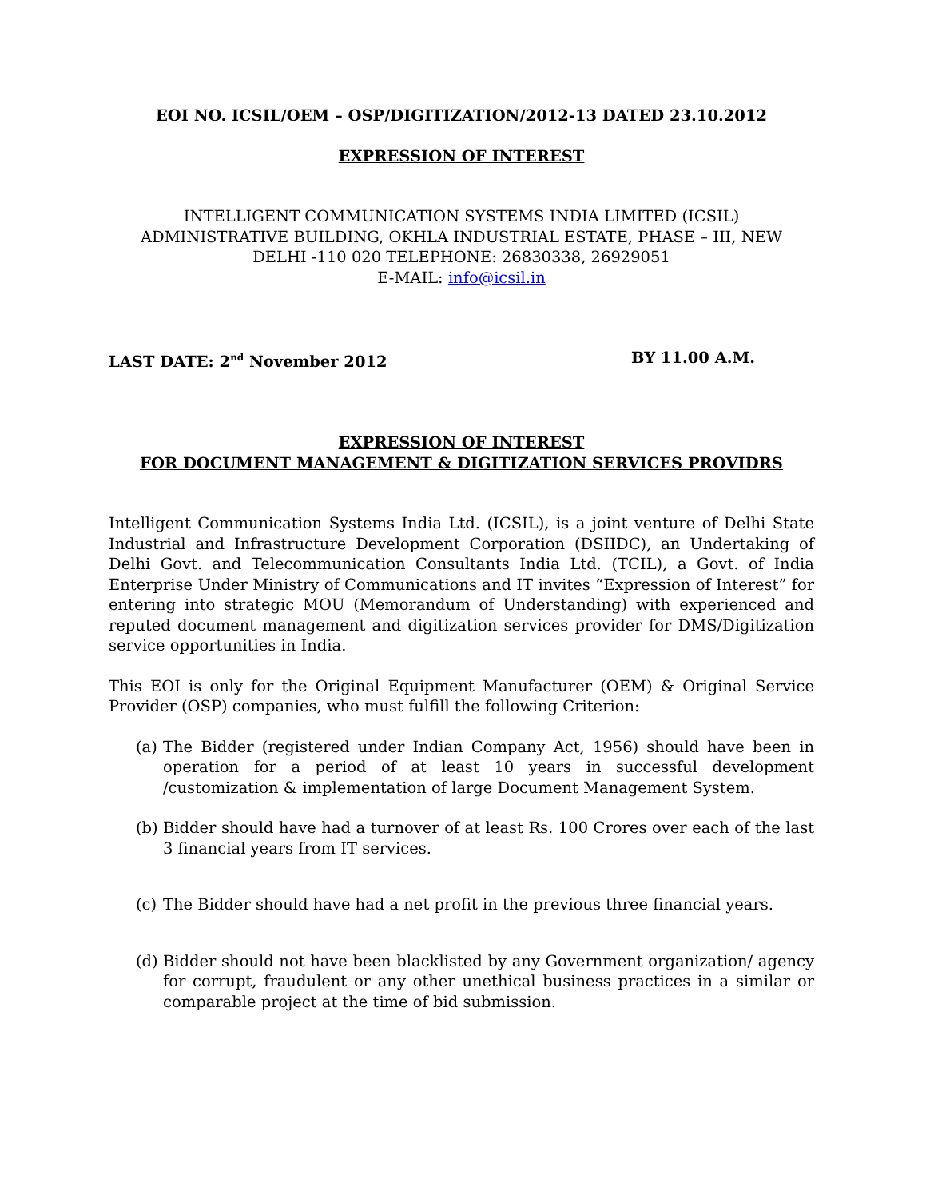EOI NO. ICSIL/OEM – OSP/DIGITIZATION/2012-13 DATED 23.10.2012
EXPRESSION OF INTEREST
INTELLIGENT COMMUNICATION SYSTEMS INDIA LIMITED (ICSIL)
ADMINISTRATIVE BUILDING, OKHLA INDUSTRIAL ESTATE, PHASE – III, NEW
DELHI -110 020 TELEPHONE: 26830338, 26929051
E-MAIL: info@icsil.in
LAST DATE: 2<sup>nd</sup> November 2012 BY 11.00 A.M.
EXPRESSION OF INTEREST
FOR DOCUMENT MANAGEMENT & DIGITIZATION SERVICES PROVIDRS
Intelligent Communication Systems India Ltd. (ICSIL), is a joint venture of Delhi State Industrial and Infrastructure Development Corporation (DSIIDC), an Undertaking of Delhi Govt. and Telecommunication Consultants India Ltd. (TCIL), a Govt. of India Enterprise Under Ministry of Communications and IT invites “Expression of Interest” for entering into strategic MOU (Memorandum of Understanding) with experienced and reputed document management and digitization services provider for DMS/Digitization service opportunities in India.
This EOI is only for the Original Equipment Manufacturer (OEM) & Original Service Provider (OSP) companies, who must fulfill the following Criterion:
(a) The Bidder (registered under Indian Company Act, 1956) should have been in operation for a period of at least 10 years in successful development /customization & implementation of large Document Management System.
(b) Bidder should have had a turnover of at least Rs. 100 Crores over each of the last 3 financial years from IT services.
(c) The Bidder should have had a net profit in the previous three financial years.
(d) Bidder should not have been blacklisted by any Government organization/ agency for corrupt, fraudulent or any other unethical business practices in a similar or comparable project at the time of bid submission.